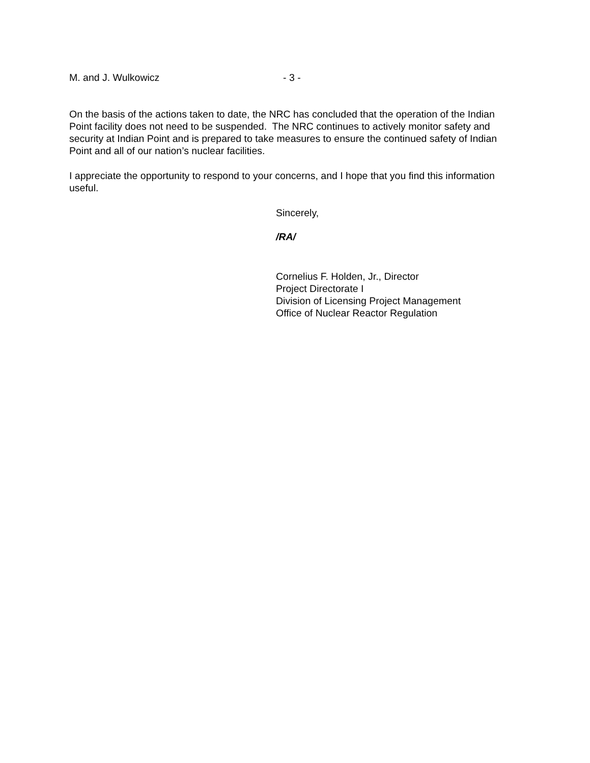M. and J. Wulkowicz - 3 -
On the basis of the actions taken to date, the NRC has concluded that the operation of the Indian Point facility does not need to be suspended. The NRC continues to actively monitor safety and security at Indian Point and is prepared to take measures to ensure the continued safety of Indian Point and all of our nation’s nuclear facilities.
I appreciate the opportunity to respond to your concerns, and I hope that you find this information useful.
Sincerely,
/RA/
Cornelius F. Holden, Jr., Director
Project Directorate I
Division of Licensing Project Management
Office of Nuclear Reactor Regulation